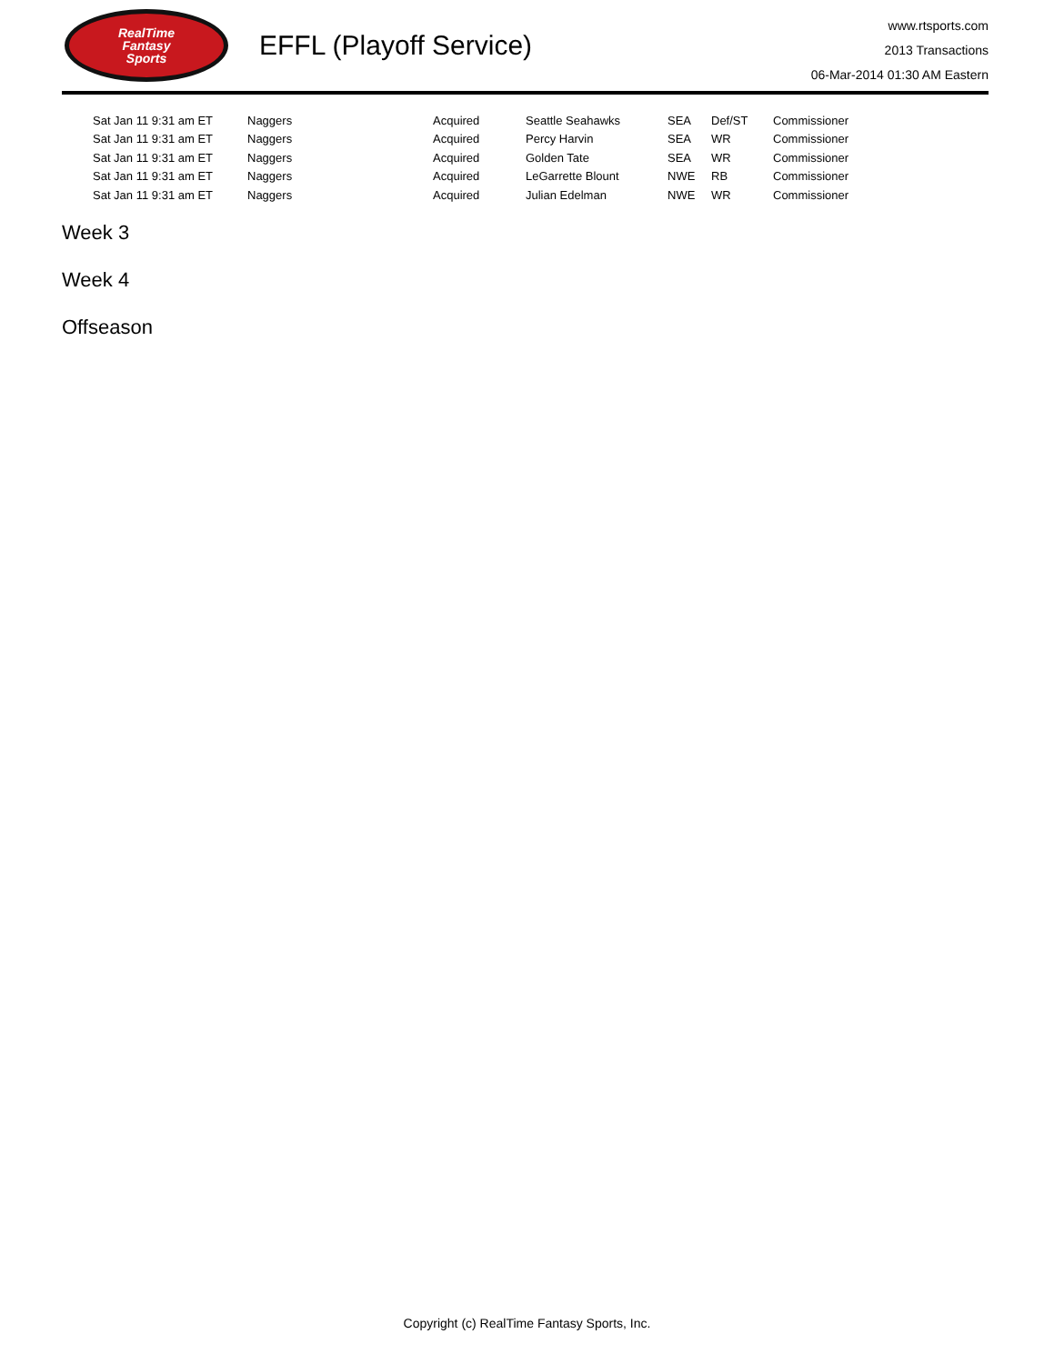RealTime
Fantasy
Sports
EFFL (Playoff Service)
www.rtsports.com
2013 Transactions
06-Mar-2014 01:30 AM Eastern
| Sat Jan 11 9:31 am ET | Naggers | Acquired | Seattle Seahawks | SEA | Def/ST | Commissioner |
| Sat Jan 11 9:31 am ET | Naggers | Acquired | Percy Harvin | SEA | WR | Commissioner |
| Sat Jan 11 9:31 am ET | Naggers | Acquired | Golden Tate | SEA | WR | Commissioner |
| Sat Jan 11 9:31 am ET | Naggers | Acquired | LeGarrette Blount | NWE | RB | Commissioner |
| Sat Jan 11 9:31 am ET | Naggers | Acquired | Julian Edelman | NWE | WR | Commissioner |
Week 3
Week 4
Offseason
Copyright (c) RealTime Fantasy Sports, Inc.